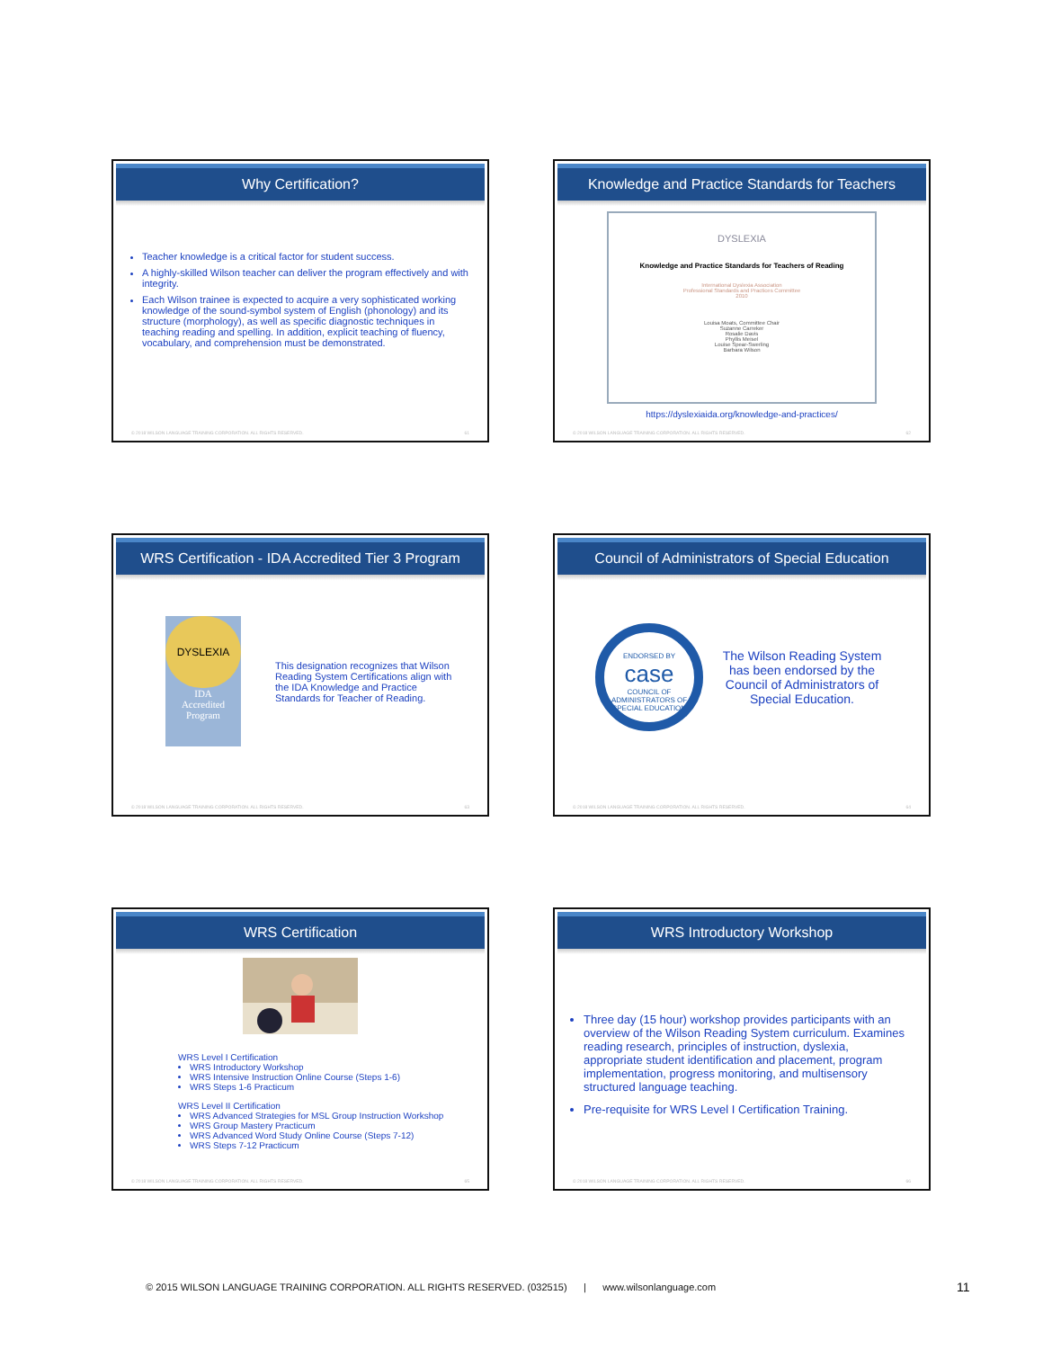Why Certification?
Teacher knowledge is a critical factor for student success.
A highly-skilled Wilson teacher can deliver the program effectively and with integrity.
Each Wilson trainee is expected to acquire a very sophisticated working knowledge of the sound-symbol system of English (phonology) and its structure (morphology), as well as specific diagnostic techniques in teaching reading and spelling. In addition, explicit teaching of fluency, vocabulary, and comprehension must be demonstrated.
© 2018 WILSON LANGUAGE TRAINING CORPORATION. ALL RIGHTS RESERVED. 61
Knowledge and Practice Standards for Teachers
DYSLEXIA
Knowledge and Practice Standards for Teachers of Reading
International Dyslexia Association
Professional Standards and Practices Committee
2010
Louisa Moats, Committee Chair
Suzanne Carreker
Rosalie Davis
Phyllis Meisel
Louise Spear-Swerling
Barbara Wilson
https://dyslexiaida.org/knowledge-and-practices/
© 2018 WILSON LANGUAGE TRAINING CORPORATION. ALL RIGHTS RESERVED. 62
WRS Certification - IDA Accredited Tier 3 Program
DYSLEXIA
IDA
Accredited
Program
This designation recognizes that Wilson Reading System Certifications align with the IDA Knowledge and Practice Standards for Teacher of Reading.
© 2018 WILSON LANGUAGE TRAINING CORPORATION. ALL RIGHTS RESERVED. 63
Council of Administrators of Special Education
ENDORSED BY
case
COUNCIL OF ADMINISTRATORS OF SPECIAL EDUCATION
The Wilson Reading System has been endorsed by the Council of Administrators of Special Education.
© 2018 WILSON LANGUAGE TRAINING CORPORATION. ALL RIGHTS RESERVED. 64
WRS Certification
WRS Level I Certification
WRS Introductory Workshop
WRS Intensive Instruction Online Course (Steps 1-6)
WRS Steps 1-6 Practicum
WRS Level II Certification
WRS Advanced Strategies for MSL Group Instruction Workshop
WRS Group Mastery Practicum
WRS Advanced Word Study Online Course (Steps 7-12)
WRS Steps 7-12 Practicum
© 2018 WILSON LANGUAGE TRAINING CORPORATION. ALL RIGHTS RESERVED. 65
WRS Introductory Workshop
Three day (15 hour) workshop provides participants with an overview of the Wilson Reading System curriculum. Examines reading research, principles of instruction, dyslexia, appropriate student identification and placement, program implementation, progress monitoring, and multisensory structured language teaching.
Pre-requisite for WRS Level I Certification Training.
© 2018 WILSON LANGUAGE TRAINING CORPORATION. ALL RIGHTS RESERVED. 66
© 2015 WILSON LANGUAGE TRAINING CORPORATION. ALL RIGHTS RESERVED. (032515) | www.wilsonlanguage.com
11